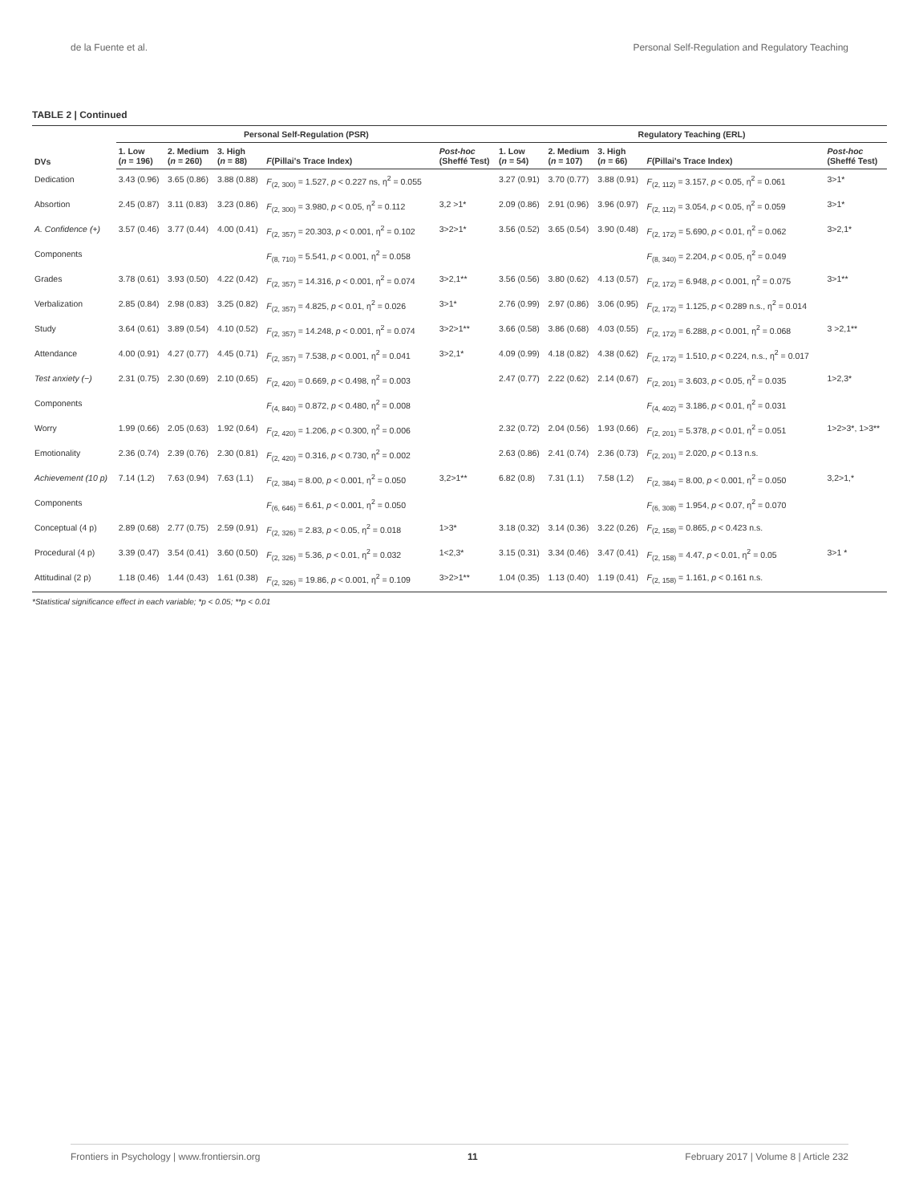de la Fuente et al. Personal Self-Regulation and Regulatory Teaching
TABLE 2 | Continued
| DVs | Personal Self-Regulation (PSR) | | | | | Regulatory Teaching (ERL) | | | | |
| --- | --- | --- | --- | --- | --- | --- | --- | --- | --- | --- |
| | 1. Low ( n = 196) | 2. Medium ( n = 260) | 3. High ( n = 88) | F (Pillai's Trace Index) | Post-hoc (Sheffé Test) | 1. Low ( n = 54) | 2. Medium ( n = 107) | 3. High ( n = 66) | F (Pillai's Trace Index) | Post-hoc (Sheffé Test) |
| Dedication | 3.43 (0.96) | 3.65 (0.86) | 3.88 (0.88) | F<sub>(2, 300)</sub> = 1.527, p < 0.227 ns, η<sup>2</sup> = 0.055 | | 3.27 (0.91) | 3.70 (0.77) | 3.88 (0.91) | F<sub>(2, 112)</sub> = 3.157, p < 0.05, η<sup>2</sup> = 0.061 | 3>1* |
| Absortion | 2.45 (0.87) | 3.11 (0.83) | 3.23 (0.86) | F<sub>(2, 300)</sub> = 3.980, p < 0.05, η<sup>2</sup> = 0.112 | 3,2 >1* | 2.09 (0.86) | 2.91 (0.96) | 3.96 (0.97) | F<sub>(2, 112)</sub> = 3.054, p < 0.05, η<sup>2</sup> = 0.059 | 3>1* |
| A. Confidence (+) | 3.57 (0.46) | 3.77 (0.44) | 4.00 (0.41) | F<sub>(2, 357)</sub> = 20.303, p < 0.001, η<sup>2</sup> = 0.102 | 3>2>1* | 3.56 (0.52) | 3.65 (0.54) | 3.90 (0.48) | F<sub>(2, 172)</sub> = 5.690, p < 0.01, η<sup>2</sup> = 0.062 | 3>2,1* |
| Components | | | | F<sub>(8, 710)</sub> = 5.541, p < 0.001, η<sup>2</sup> = 0.058 | | | | | F<sub>(8, 340)</sub> = 2.204, p < 0.05, η<sup>2</sup> = 0.049 | |
| Grades | 3.78 (0.61) | 3.93 (0.50) | 4.22 (0.42) | F<sub>(2, 357)</sub> = 14.316, p < 0.001, η<sup>2</sup> = 0.074 | 3>2,1** | 3.56 (0.56) | 3.80 (0.62) | 4.13 (0.57) | F<sub>(2, 172)</sub> = 6.948, p < 0.001, η<sup>2</sup> = 0.075 | 3>1** |
| Verbalization | 2.85 (0.84) | 2.98 (0.83) | 3.25 (0.82) | F<sub>(2, 357)</sub> = 4.825, p < 0.01, η<sup>2</sup> = 0.026 | 3>1* | 2.76 (0.99) | 2.97 (0.86) | 3.06 (0.95) | F<sub>(2, 172)</sub> = 1.125, p < 0.289 n.s., η<sup>2</sup> = 0.014 | |
| Study | 3.64 (0.61) | 3.89 (0.54) | 4.10 (0.52) | F<sub>(2, 357)</sub> = 14.248, p < 0.001, η<sup>2</sup> = 0.074 | 3>2>1** | 3.66 (0.58) | 3.86 (0.68) | 4.03 (0.55) | F<sub>(2, 172)</sub> = 6.288, p < 0.001, η<sup>2</sup> = 0.068 | 3 >2,1** |
| Attendance | 4.00 (0.91) | 4.27 (0.77) | 4.45 (0.71) | F<sub>(2, 357)</sub> = 7.538, p < 0.001, η<sup>2</sup> = 0.041 | 3>2,1* | 4.09 (0.99) | 4.18 (0.82) | 4.38 (0.62) | F<sub>(2, 172)</sub> = 1.510, p < 0.224, n.s., η<sup>2</sup> = 0.017 | |
| Test anxiety (−) | 2.31 (0.75) | 2.30 (0.69) | 2.10 (0.65) | F<sub>(2, 420)</sub> = 0.669, p < 0.498, η<sup>2</sup> = 0.003 | | 2.47 (0.77) | 2.22 (0.62) | 2.14 (0.67) | F<sub>(2, 201)</sub> = 3.603, p < 0.05, η<sup>2</sup> = 0.035 | 1>2,3* |
| Components | | | | F<sub>(4, 840)</sub> = 0.872, p < 0.480, η<sup>2</sup> = 0.008 | | | | | F<sub>(4, 402)</sub> = 3.186, p < 0.01, η<sup>2</sup> = 0.031 | |
| Worry | 1.99 (0.66) | 2.05 (0.63) | 1.92 (0.64) | F<sub>(2, 420)</sub> = 1.206, p < 0.300, η<sup>2</sup> = 0.006 | | 2.32 (0.72) | 2.04 (0.56) | 1.93 (0.66) | F<sub>(2, 201)</sub> = 5.378, p < 0.01, η<sup>2</sup> = 0.051 | 1>2>3*, 1>3** |
| Emotionality | 2.36 (0.74) | 2.39 (0.76) | 2.30 (0.81) | F<sub>(2, 420)</sub> = 0.316, p < 0.730, η<sup>2</sup> = 0.002 | | 2.63 (0.86) | 2.41 (0.74) | 2.36 (0.73) | F<sub>(2, 201)</sub> = 2.020, p < 0.13 n.s. | |
| Achievement (10 p) | 7.14 (1.2) | 7.63 (0.94) | 7.63 (1.1) | F<sub>(2, 384)</sub> = 8.00, p < 0.001, η<sup>2</sup> = 0.050 | 3,2>1** | 6.82 (0.8) | 7.31 (1.1) | 7.58 (1.2) | F<sub>(2, 384)</sub> = 8.00, p < 0.001, η<sup>2</sup> = 0.050 | 3,2>1,* |
| Components | | | | F<sub>(6, 646)</sub> = 6.61, p < 0.001, η<sup>2</sup> = 0.050 | | | | | F<sub>(6, 308)</sub> = 1.954, p < 0.07, η<sup>2</sup> = 0.070 | |
| Conceptual (4 p) | 2.89 (0.68) | 2.77 (0.75) | 2.59 (0.91) | F<sub>(2, 326)</sub> = 2.83, p < 0.05, η<sup>2</sup> = 0.018 | 1>3* | 3.18 (0.32) | 3.14 (0.36) | 3.22 (0.26) | F<sub>(2, 158)</sub> = 0.865, p < 0.423 n.s. | |
| Procedural (4 p) | 3.39 (0.47) | 3.54 (0.41) | 3.60 (0.50) | F<sub>(2, 326)</sub> = 5.36, p < 0.01, η<sup>2</sup> = 0.032 | 1<2,3* | 3.15 (0.31) | 3.34 (0.46) | 3.47 (0.41) | F<sub>(2, 158)</sub> = 4.47, p < 0.01, η<sup>2</sup> = 0.05 | 3>1 * |
| Attitudinal (2 p) | 1.18 (0.46) | 1.44 (0.43) | 1.61 (0.38) | F<sub>(2, 326)</sub> = 19.86, p < 0.001, η<sup>2</sup> = 0.109 | 3>2>1** | 1.04 (0.35) | 1.13 (0.40) | 1.19 (0.41) | F<sub>(2, 158)</sub> = 1.161, p < 0.161 n.s. | |
*Statistical significance effect in each variable; *p < 0.05; **p < 0.01
Frontiers in Psychology | www.frontiersin.org 11 February 2017 | Volume 8 | Article 232